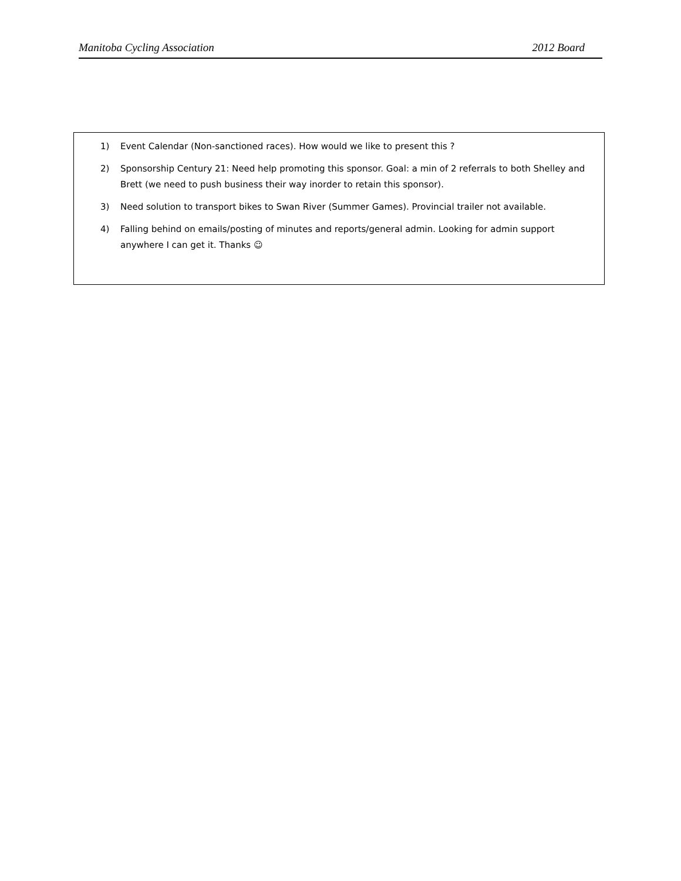Manitoba Cycling Association 2012 Board
1) Event Calendar (Non-sanctioned races). How would we like to present this ?
2) Sponsorship Century 21: Need help promoting this sponsor. Goal: a min of 2 referrals to both Shelley and Brett (we need to push business their way inorder to retain this sponsor).
3) Need solution to transport bikes to Swan River (Summer Games). Provincial trailer not available.
4) Falling behind on emails/posting of minutes and reports/general admin. Looking for admin support anywhere I can get it. Thanks ☺